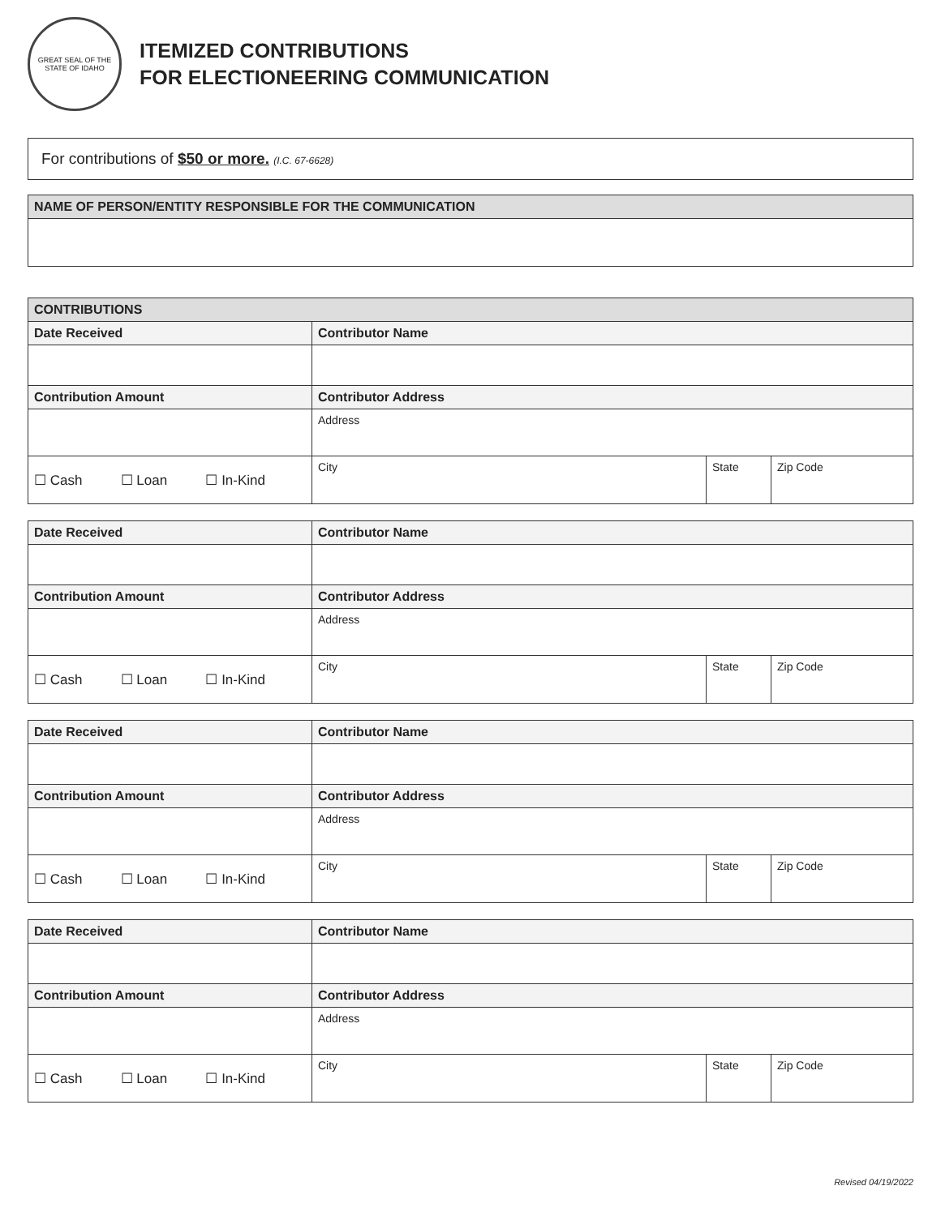GREAT SEAL OF THE STATE OF IDAHO
ITEMIZED CONTRIBUTIONS
FOR ELECTIONEERING COMMUNICATION
For contributions of $50 or more. (I.C. 67-6628)
| NAME OF PERSON/ENTITY RESPONSIBLE FOR THE COMMUNICATION |
| --- |
| CONTRIBUTIONS | | | |
| --- | --- | --- | --- |
| Date Received | Contributor Name | | |
| Contribution Amount | Contributor Address | | |
| | Address | | |
| ☐ Cash ☐ Loan ☐ In-Kind | City | State | Zip Code |
| Date Received | Contributor Name | | |
| --- | --- | --- | --- |
| Contribution Amount | Contributor Address | | |
| | Address | | |
| ☐ Cash ☐ Loan ☐ In-Kind | City | State | Zip Code |
| Date Received | Contributor Name | | |
| --- | --- | --- | --- |
| Contribution Amount | Contributor Address | | |
| | Address | | |
| ☐ Cash ☐ Loan ☐ In-Kind | City | State | Zip Code |
| Date Received | Contributor Name | | |
| --- | --- | --- | --- |
| Contribution Amount | Contributor Address | | |
| | Address | | |
| ☐ Cash ☐ Loan ☐ In-Kind | City | State | Zip Code |
Revised 04/19/2022